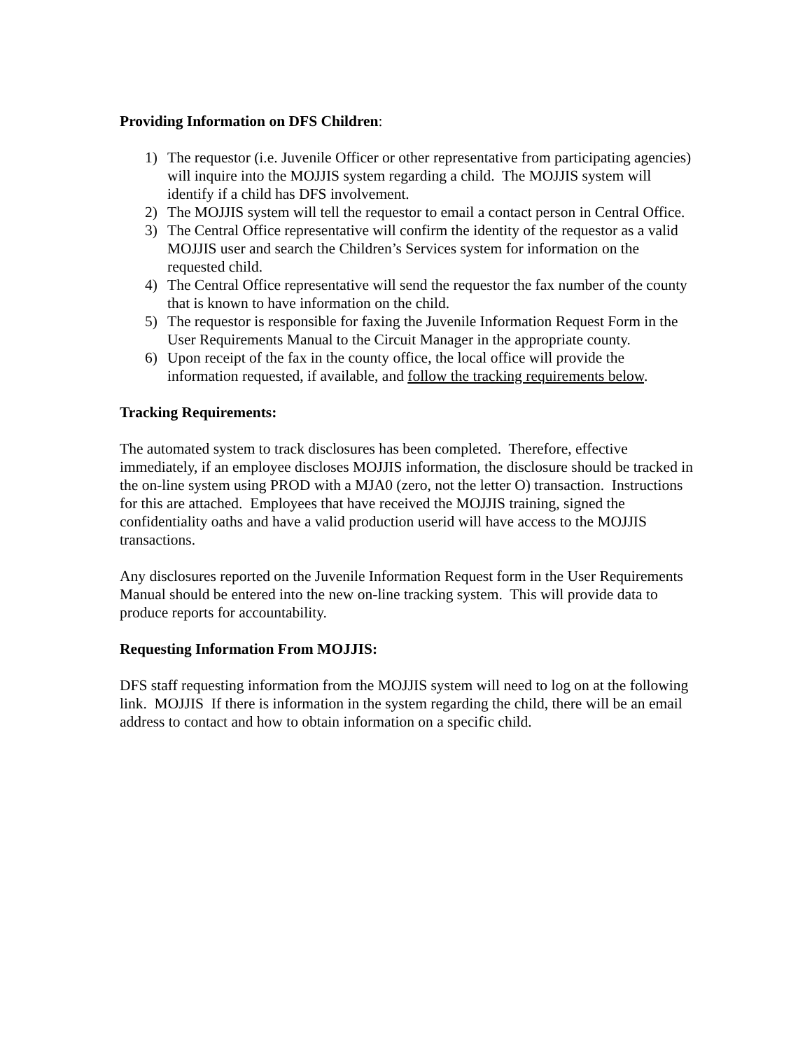Providing Information on DFS Children:
1) The requestor (i.e. Juvenile Officer or other representative from participating agencies) will inquire into the MOJJIS system regarding a child. The MOJJIS system will identify if a child has DFS involvement.
2) The MOJJIS system will tell the requestor to email a contact person in Central Office.
3) The Central Office representative will confirm the identity of the requestor as a valid MOJJIS user and search the Children’s Services system for information on the requested child.
4) The Central Office representative will send the requestor the fax number of the county that is known to have information on the child.
5) The requestor is responsible for faxing the Juvenile Information Request Form in the User Requirements Manual to the Circuit Manager in the appropriate county.
6) Upon receipt of the fax in the county office, the local office will provide the information requested, if available, and follow the tracking requirements below.
Tracking Requirements:
The automated system to track disclosures has been completed. Therefore, effective immediately, if an employee discloses MOJJIS information, the disclosure should be tracked in the on-line system using PROD with a MJA0 (zero, not the letter O) transaction. Instructions for this are attached. Employees that have received the MOJJIS training, signed the confidentiality oaths and have a valid production userid will have access to the MOJJIS transactions.
Any disclosures reported on the Juvenile Information Request form in the User Requirements Manual should be entered into the new on-line tracking system. This will provide data to produce reports for accountability.
Requesting Information From MOJJIS:
DFS staff requesting information from the MOJJIS system will need to log on at the following link. MOJJIS If there is information in the system regarding the child, there will be an email address to contact and how to obtain information on a specific child.